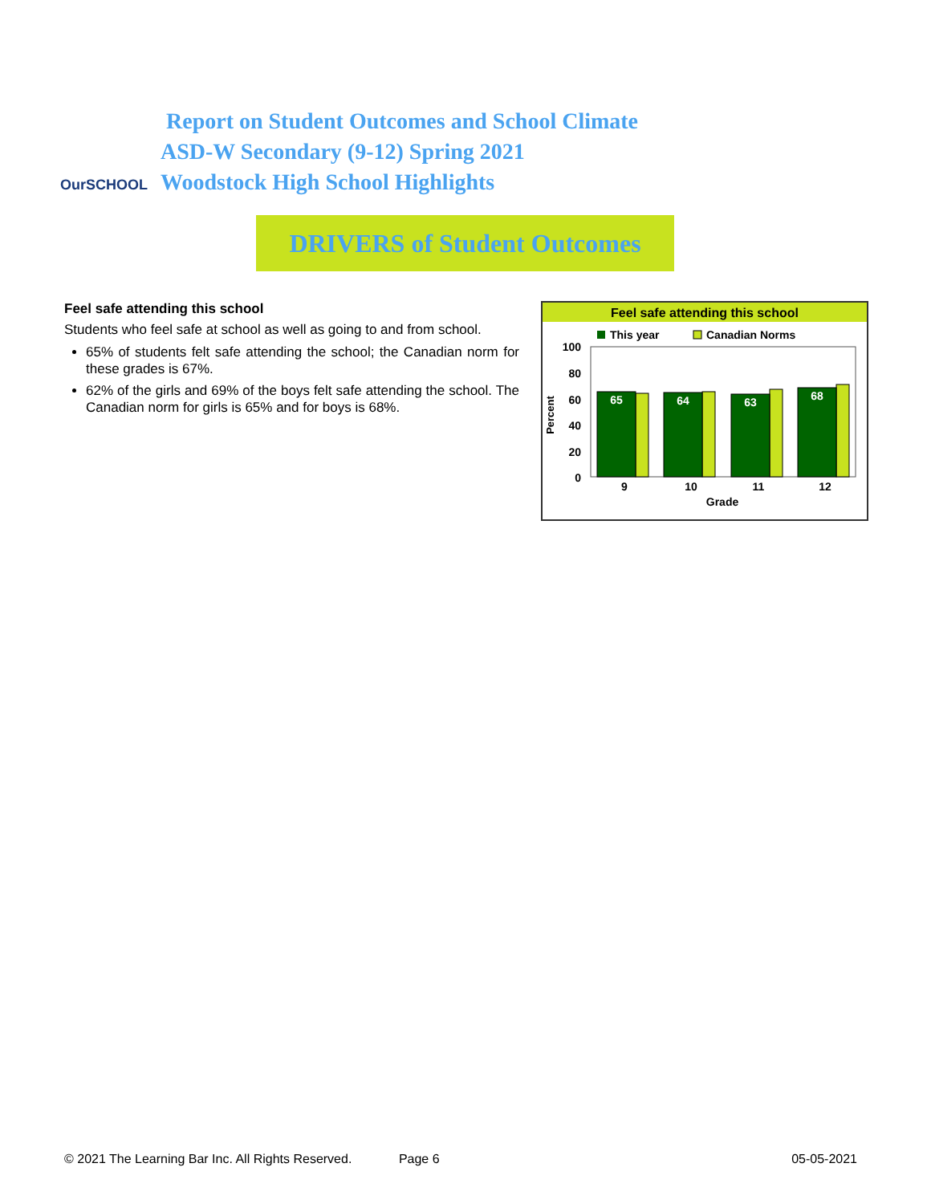OurSCHOOL
Report on Student Outcomes and School Climate
ASD-W Secondary (9-12) Spring 2021
Woodstock High School Highlights
DRIVERS of Student Outcomes
Feel safe attending this school
Students who feel safe at school as well as going to and from school.
65% of students felt safe attending the school; the Canadian norm for these grades is 67%.
62% of the girls and 69% of the boys felt safe attending the school. The Canadian norm for girls is 65% and for boys is 68%.
Feel safe attending this school
This year
Canadian Norms
100
80
60
40
20
0
Percent
65
64
63
68
9
10
11
12
Grade
© 2021 The Learning Bar Inc. All Rights Reserved. Page 6 05-05-2021